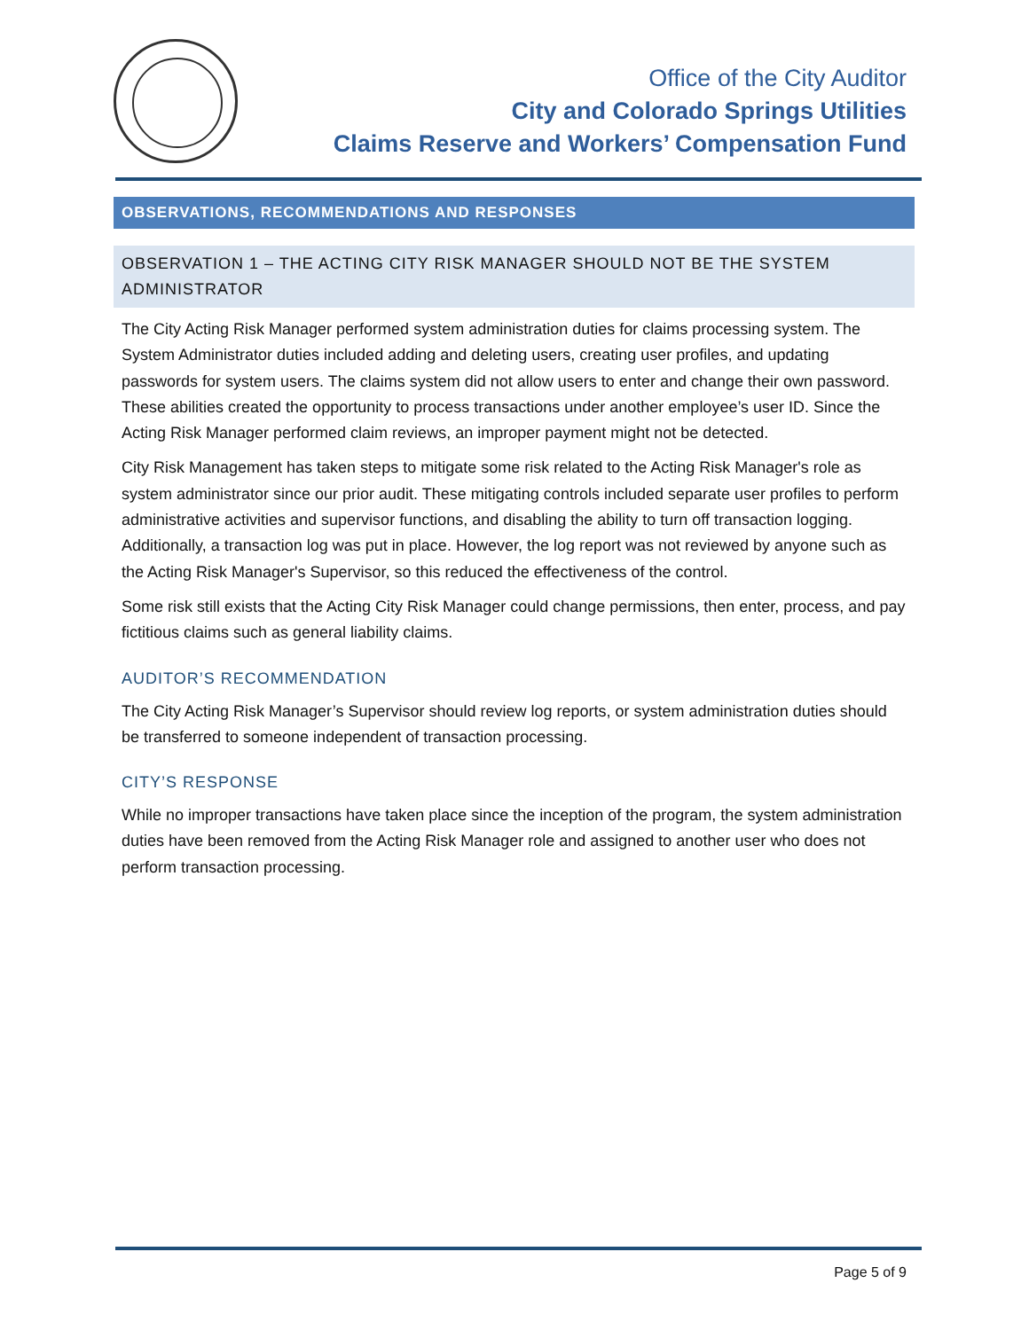Office of the City Auditor
City and Colorado Springs Utilities
Claims Reserve and Workers’ Compensation Fund
OBSERVATIONS, RECOMMENDATIONS AND RESPONSES
OBSERVATION 1 – THE ACTING CITY RISK MANAGER SHOULD NOT BE THE SYSTEM ADMINISTRATOR
The City Acting Risk Manager performed system administration duties for claims processing system. The System Administrator duties included adding and deleting users, creating user profiles, and updating passwords for system users. The claims system did not allow users to enter and change their own password. These abilities created the opportunity to process transactions under another employee’s user ID. Since the Acting Risk Manager performed claim reviews, an improper payment might not be detected.
City Risk Management has taken steps to mitigate some risk related to the Acting Risk Manager's role as system administrator since our prior audit. These mitigating controls included separate user profiles to perform administrative activities and supervisor functions, and disabling the ability to turn off transaction logging. Additionally, a transaction log was put in place. However, the log report was not reviewed by anyone such as the Acting Risk Manager's Supervisor, so this reduced the effectiveness of the control.
Some risk still exists that the Acting City Risk Manager could change permissions, then enter, process, and pay fictitious claims such as general liability claims.
AUDITOR’S RECOMMENDATION
The City Acting Risk Manager’s Supervisor should review log reports, or system administration duties should be transferred to someone independent of transaction processing.
CITY’S RESPONSE
While no improper transactions have taken place since the inception of the program, the system administration duties have been removed from the Acting Risk Manager role and assigned to another user who does not perform transaction processing.
Page 5 of 9